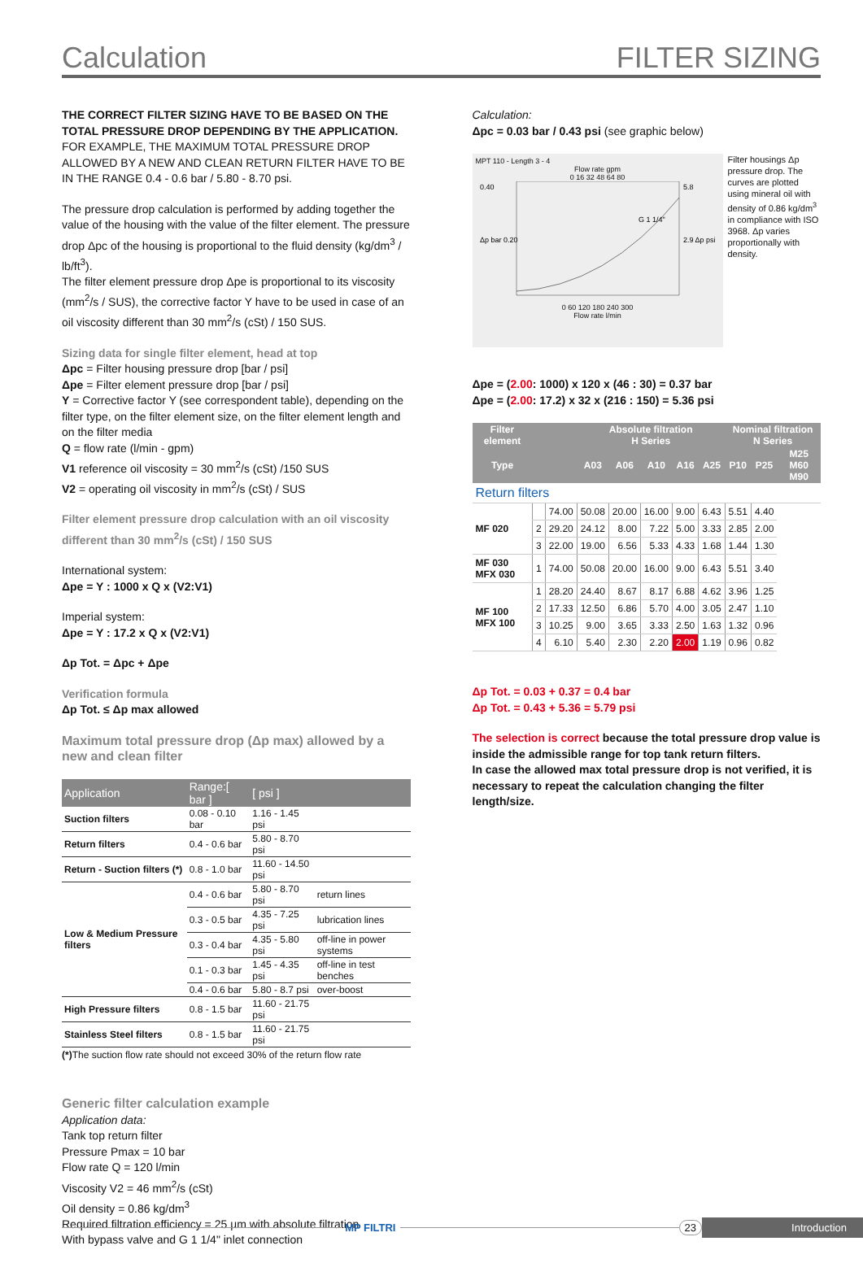Calculation FILTER SIZING
THE CORRECT FILTER SIZING HAVE TO BE BASED ON THE TOTAL PRESSURE DROP DEPENDING BY THE APPLICATION.
FOR EXAMPLE, THE MAXIMUM TOTAL PRESSURE DROP ALLOWED BY A NEW AND CLEAN RETURN FILTER HAVE TO BE IN THE RANGE 0.4 - 0.6 bar / 5.80 - 8.70 psi.
The pressure drop calculation is performed by adding together the value of the housing with the value of the filter element. The pressure drop Δpc of the housing is proportional to the fluid density (kg/dm<sup>3</sup> / lb/ft<sup>3</sup>).
The filter element pressure drop Δpe is proportional to its viscosity (mm<sup>2</sup>/s / SUS), the corrective factor Y have to be used in case of an oil viscosity different than 30 mm<sup>2</sup>/s (cSt) / 150 SUS.
Sizing data for single filter element, head at top
Δpc = Filter housing pressure drop [bar / psi]
Δpe = Filter element pressure drop [bar / psi]
Y = Corrective factor Y (see correspondent table), depending on the filter type, on the filter element size, on the filter element length and on the filter media
Q = flow rate (l/min - gpm)
V1 reference oil viscosity = 30 mm<sup>2</sup>/s (cSt) /150 SUS
V2 = operating oil viscosity in mm<sup>2</sup>/s (cSt) / SUS
Filter element pressure drop calculation with an oil viscosity different than 30 mm<sup>2</sup>/s (cSt) / 150 SUS
International system:
Δpe = Y : 1000 x Q x (V2:V1)
Imperial system:
Δpe = Y : 17.2 x Q x (V2:V1)
Δp Tot. = Δpc + Δpe
Verification formula
Δp Tot. ≤ Δp max allowed
Maximum total pressure drop (Δp max) allowed by a new and clean filter
| Application | Range:[ bar ] | [ psi ] | |
| --- | --- | --- | --- |
| Suction filters | 0.08 - 0.10 bar | 1.16 - 1.45 psi | |
| Return filters | 0.4 - 0.6 bar | 5.80 - 8.70 psi | |
| Return - Suction filters (*) | 0.8 - 1.0 bar | 11.60 - 14.50 psi | |
| Low & Medium Pressure filters | 0.4 - 0.6 bar | 5.80 - 8.70 psi | return lines |
| | 0.3 - 0.5 bar | 4.35 - 7.25 psi | lubrication lines |
| | 0.3 - 0.4 bar | 4.35 - 5.80 psi | off-line in power systems |
| | 0.1 - 0.3 bar | 1.45 - 4.35 psi | off-line in test benches |
| | 0.4 - 0.6 bar | 5.80 - 8.7 psi | over-boost |
| High Pressure filters | 0.8 - 1.5 bar | 11.60 - 21.75 psi | |
| Stainless Steel filters | 0.8 - 1.5 bar | 11.60 - 21.75 psi | |
(*) The suction flow rate should not exceed 30% of the return flow rate
Generic filter calculation example
Application data:
Tank top return filter
Pressure Pmax = 10 bar
Flow rate Q = 120 l/min
Viscosity V2 = 46 mm<sup>2</sup>/s (cSt)
Oil density = 0.86 kg/dm<sup>3</sup>
Required filtration efficiency = 25 µm with absolute filtration
With bypass valve and G 1 1/4" inlet connection
Calculation:
Δpc = 0.03 bar / 0.43 psi (see graphic below)
MPT 110 - Length 3 - 4
Flow rate gpm
0 16 32 48 64 80
0.40
5.8
Δp bar 0.20
2.9 Δp psi
G 1 1/4"
0 60 120 180 240 300
Flow rate l/min
Filter housings Δp pressure drop. The curves are plotted using mineral oil with density of 0.86 kg/dm<sup>3</sup> in compliance with ISO 3968. Δp varies proportionally with density.
Δpe = (2.00: 1000) x 120 x (46 : 30) = 0.37 bar
Δpe = (2.00: 17.2) x 32 x (216 : 150) = 5.36 psi
| Filter element | | | Absolute filtration H Series | | | | | Nominal filtration N Series | | |
| --- | --- | --- | --- | --- | --- | --- | --- | --- | --- | --- |
| Type | | | A03 | A06 | A10 | A16 | A25 | P10 | P25 | M25 M60 M90 |
| Return filters | | | | | | | | | | |
| MF 020 | | 74.00 | 50.08 | 20.00 | 16.00 | 9.00 | 6.43 | 5.51 | 4.40 | |
| | 2 | 29.20 | 24.12 | 8.00 | 7.22 | 5.00 | 3.33 | 2.85 | 2.00 | |
| | 3 | 22.00 | 19.00 | 6.56 | 5.33 | 4.33 | 1.68 | 1.44 | 1.30 | |
| MF 030 MFX 030 | 1 | 74.00 | 50.08 | 20.00 | 16.00 | 9.00 | 6.43 | 5.51 | 3.40 | |
| MF 100 MFX 100 | 1 | 28.20 | 24.40 | 8.67 | 8.17 | 6.88 | 4.62 | 3.96 | 1.25 | |
| | 2 | 17.33 | 12.50 | 6.86 | 5.70 | 4.00 | 3.05 | 2.47 | 1.10 | |
| | 3 | 10.25 | 9.00 | 3.65 | 3.33 | 2.50 | 1.63 | 1.32 | 0.96 | |
| | 4 | 6.10 | 5.40 | 2.30 | 2.20 | 2.00 | 1.19 | 0.96 | 0.82 | |
Δp Tot. = 0.03 + 0.37 = 0.4 bar
Δp Tot. = 0.43 + 5.36 = 5.79 psi
The selection is correct because the total pressure drop value is inside the admissible range for top tank return filters.
In case the allowed max total pressure drop is not verified, it is necessary to repeat the calculation changing the filter length/size.
MP FILTRI 23 Introduction